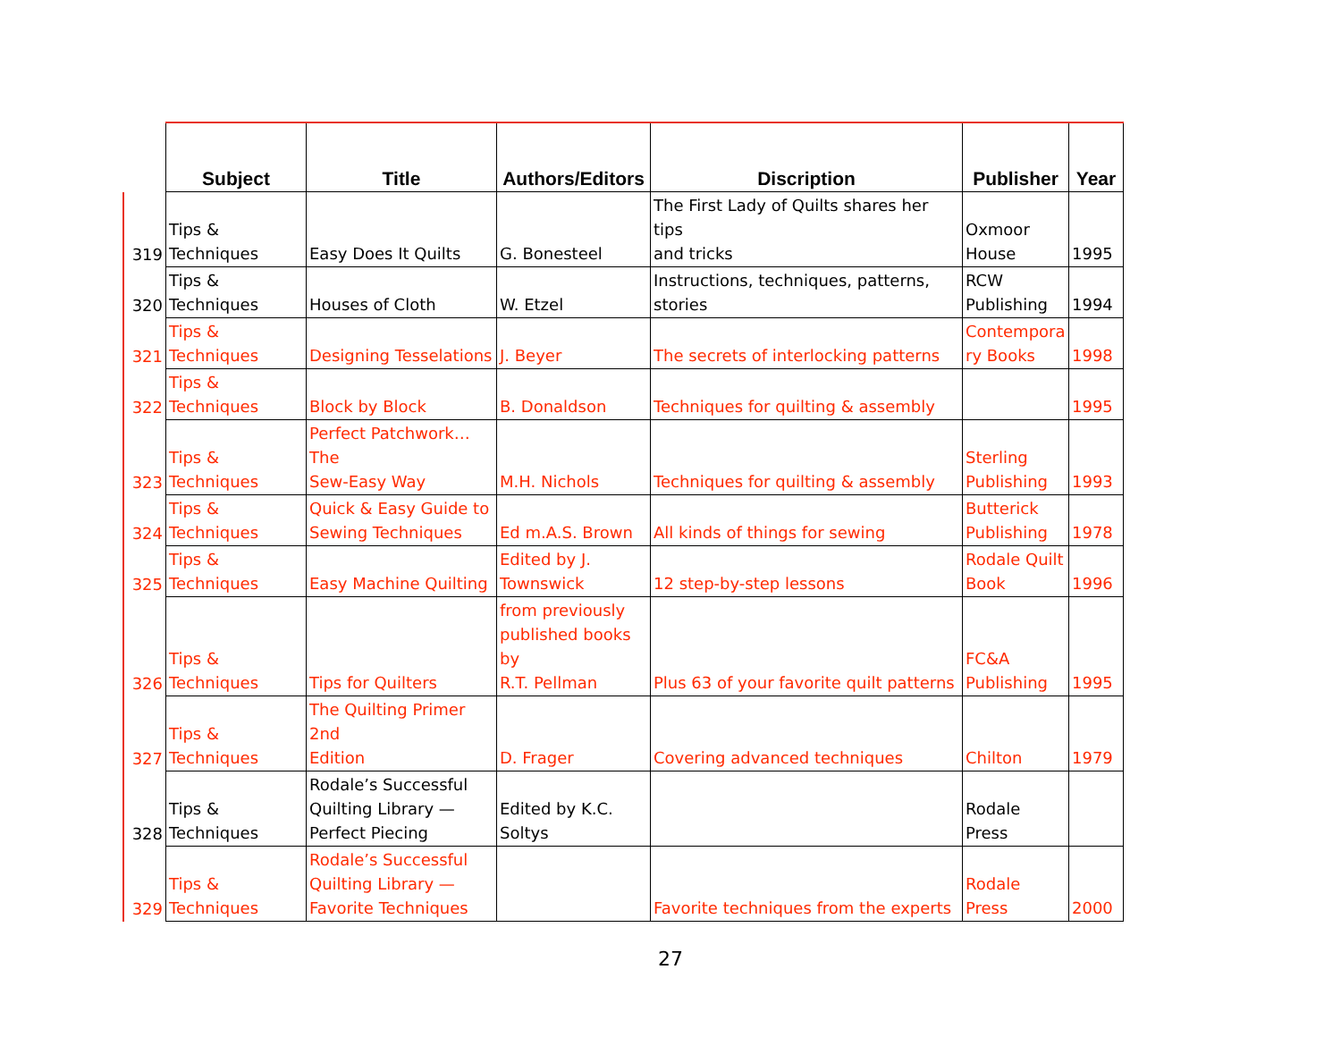| | Subject | Title | Authors/Editors | Discription | Publisher | Year |
| --- | --- | --- | --- | --- | --- | --- |
| 319 | Tips & Techniques | Easy Does It Quilts | G. Bonesteel | The First Lady of Quilts shares her tips and tricks | Oxmoor House | 1995 |
| 320 | Tips & Techniques | Houses of Cloth | W. Etzel | Instructions, techniques, patterns, stories | RCW Publishing | 1994 |
| 321 | Tips & Techniques | Designing Tesselations | J. Beyer | The secrets of interlocking patterns | Contempora ry Books | 1998 |
| 322 | Tips & Techniques | Block by Block | B. Donaldson | Techniques for quilting & assembly | | 1995 |
| 323 | Tips & Techniques | Perfect Patchwork…The Sew-Easy Way | M.H. Nichols | Techniques for quilting & assembly | Sterling Publishing | 1993 |
| 324 | Tips & Techniques | Quick & Easy Guide to Sewing Techniques | Ed m.A.S. Brown | All kinds of things for sewing | Butterick Publishing | 1978 |
| 325 | Tips & Techniques | Easy Machine Quilting | Edited by J. Townswick | 12 step-by-step lessons | Rodale Quilt Book | 1996 |
| 326 | Tips & Techniques | Tips for Quilters | from previously published books by R.T. Pellman | Plus 63 of your favorite quilt patterns | FC&A Publishing | 1995 |
| 327 | Tips & Techniques | The Quilting Primer 2nd Edition | D. Frager | Covering advanced techniques | Chilton | 1979 |
| 328 | Tips & Techniques | Rodale’s Successful Quilting Library — Perfect Piecing | Edited by K.C. Soltys | | Rodale Press | |
| 329 | Tips & Techniques | Rodale’s Successful Quilting Library — Favorite Techniques | | Favorite techniques from the experts | Rodale Press | 2000 |
27